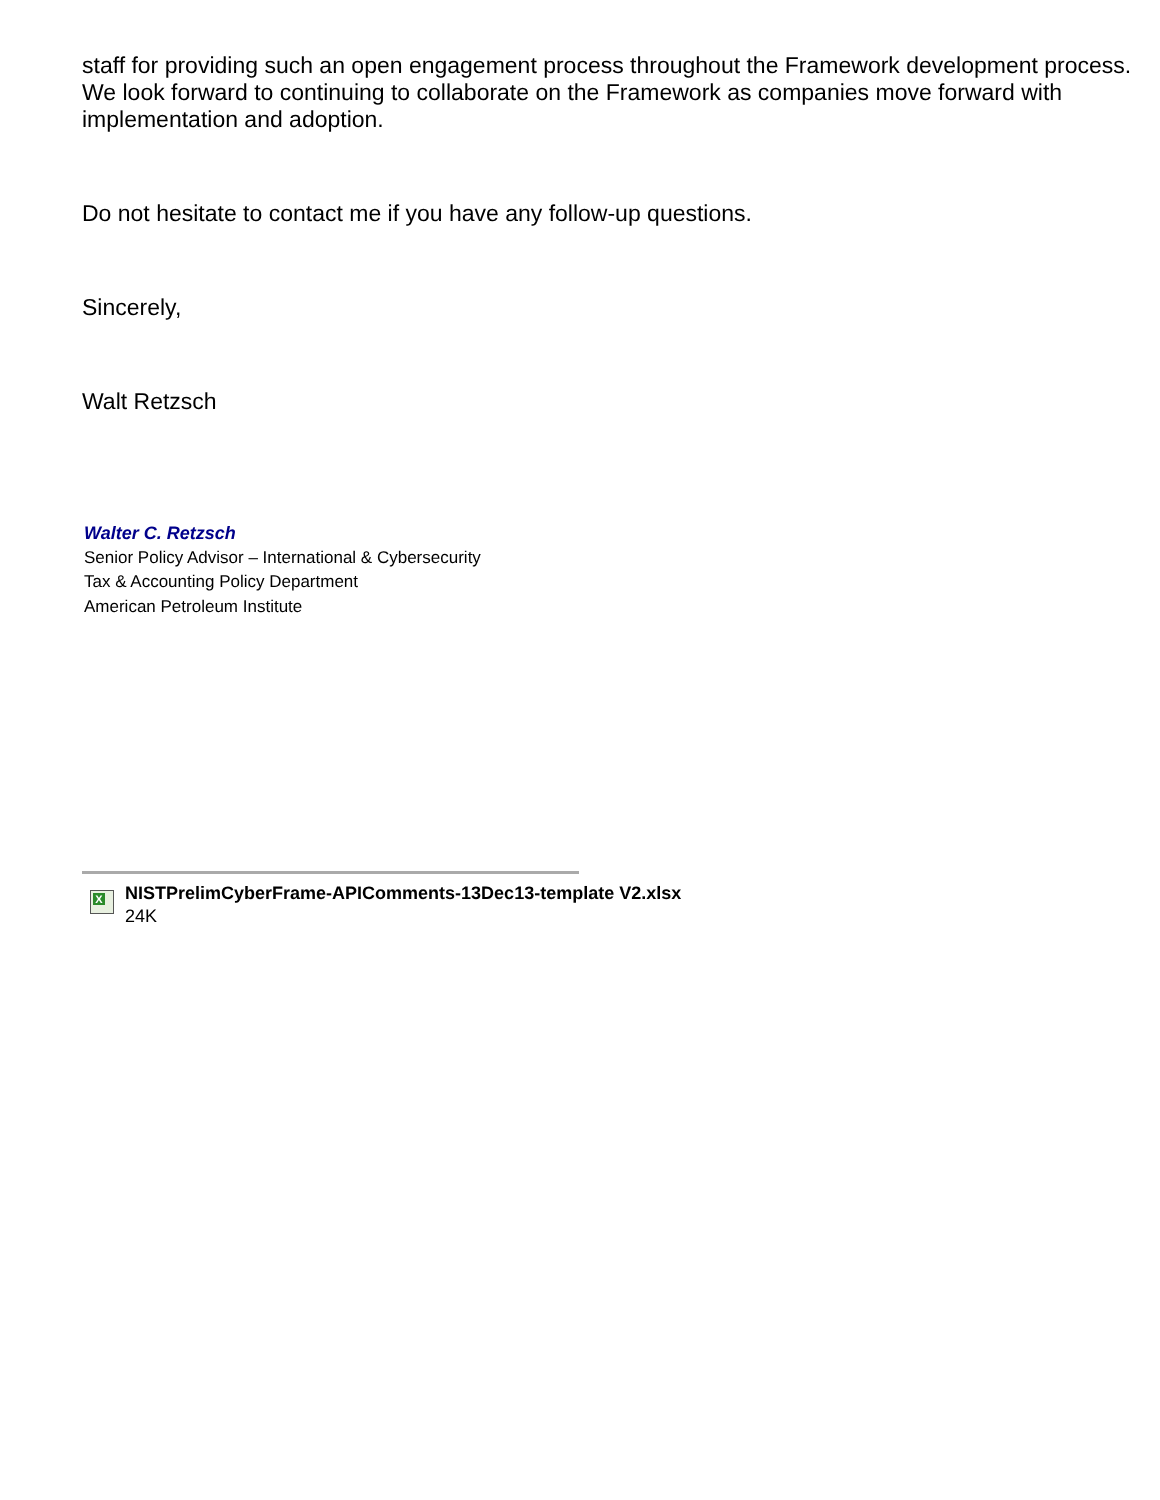staff for providing such an open engagement process throughout the Framework development process. We look forward to continuing to collaborate on the Framework as companies move forward with implementation and adoption.
Do not hesitate to contact me if you have any follow-up questions.
Sincerely,
Walt Retzsch
Walter C. Retzsch
Senior Policy Advisor – International & Cybersecurity
Tax & Accounting Policy Department
American Petroleum Institute
X
NISTPrelimCyberFrame-APIComments-13Dec13-template V2.xlsx
24K